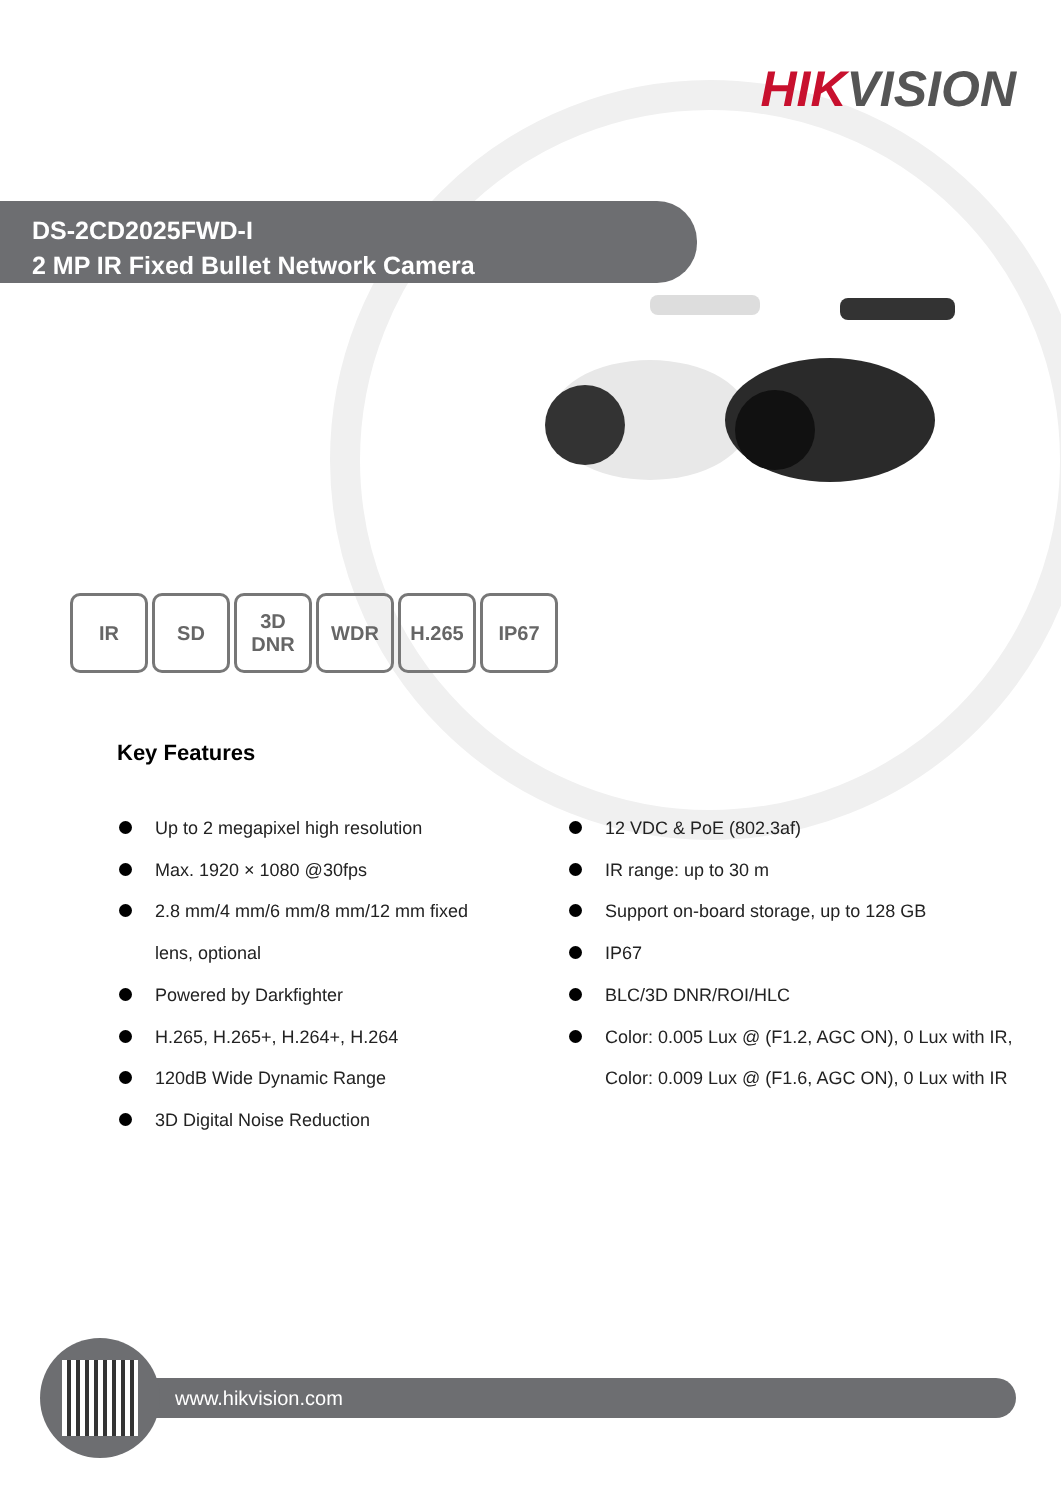HIKVISION
DS-2CD2025FWD-I
2 MP IR Fixed Bullet Network Camera
IR SD 3D
DNR
WDR H.265 IP67
Key Features
Up to 2 megapixel high resolution
Max. 1920 × 1080 @30fps
2.8 mm/4 mm/6 mm/8 mm/12 mm fixed
lens, optional
Powered by Darkfighter
H.265, H.265+, H.264+, H.264
120dB Wide Dynamic Range
3D Digital Noise Reduction
12 VDC & PoE (802.3af)
IR range: up to 30 m
Support on-board storage, up to 128 GB
IP67
BLC/3D DNR/ROI/HLC
Color: 0.005 Lux @ (F1.2, AGC ON), 0 Lux with IR,
Color: 0.009 Lux @ (F1.6, AGC ON), 0 Lux with IR
www.hikvision.com